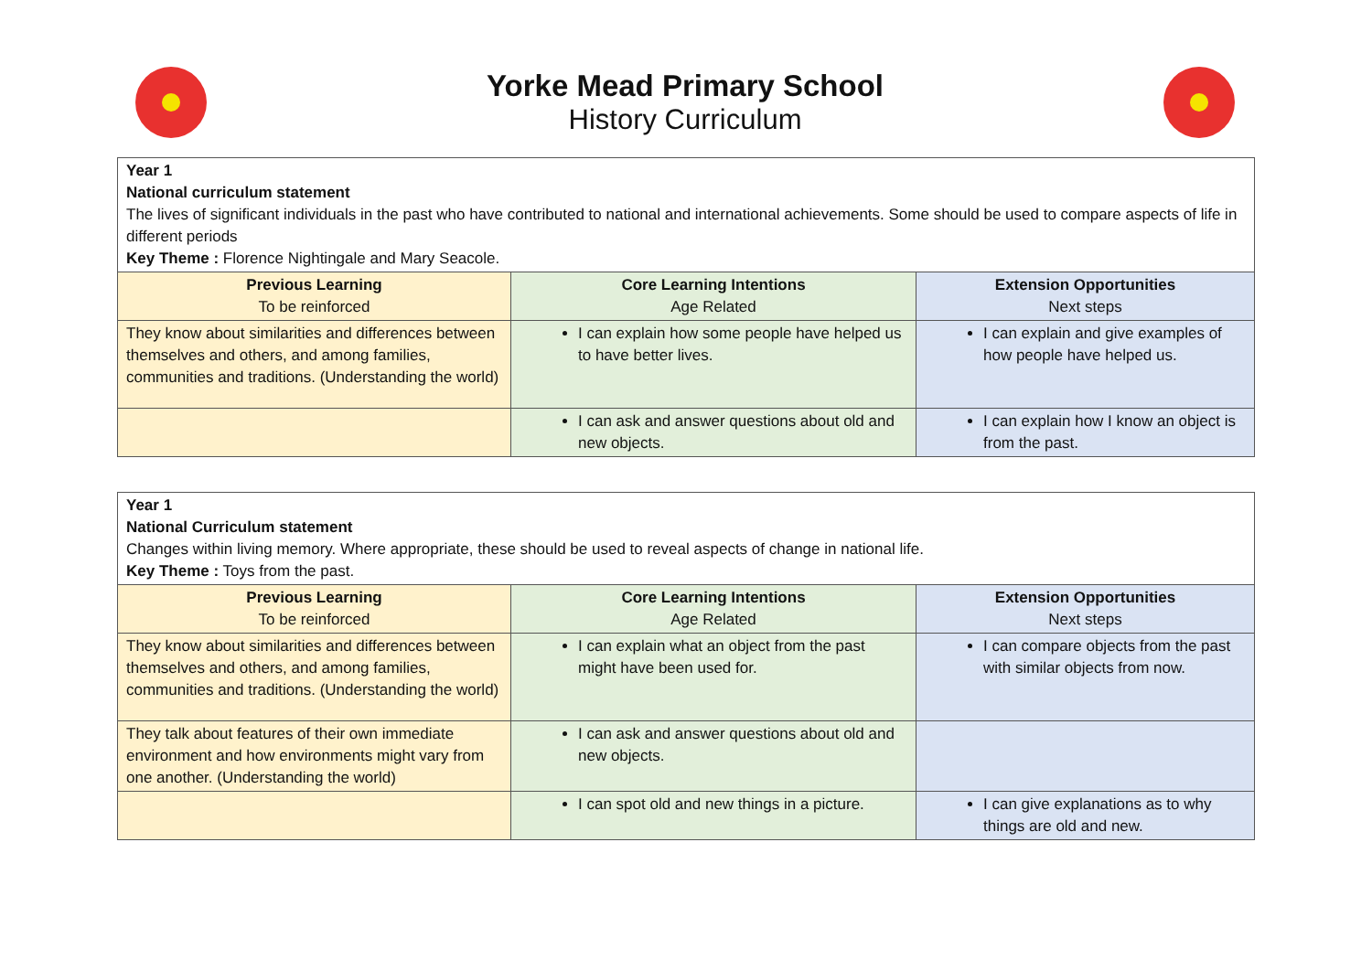Yorke Mead Primary School
History Curriculum
| Year 1 National curriculum statement The lives of significant individuals in the past who have contributed to national and international achievements. Some should be used to compare aspects of life in different periods Key Theme : Florence Nightingale and Mary Seacole. | | |
| Previous Learning To be reinforced | Core Learning Intentions Age Related | Extension Opportunities Next steps |
| They know about similarities and differences between themselves and others, and among families, communities and traditions. (Understanding the world) | I can explain how some people have helped us to have better lives. | I can explain and give examples of how people have helped us. |
| | I can ask and answer questions about old and new objects. | I can explain how I know an object is from the past. |
| Year 1 National Curriculum statement Changes within living memory. Where appropriate, these should be used to reveal aspects of change in national life. Key Theme : Toys from the past. | | |
| Previous Learning To be reinforced | Core Learning Intentions Age Related | Extension Opportunities Next steps |
| They know about similarities and differences between themselves and others, and among families, communities and traditions. (Understanding the world) | I can explain what an object from the past might have been used for. | I can compare objects from the past with similar objects from now. |
| They talk about features of their own immediate environment and how environments might vary from one another. (Understanding the world) | I can ask and answer questions about old and new objects. | |
| | I can spot old and new things in a picture. | I can give explanations as to why things are old and new. |